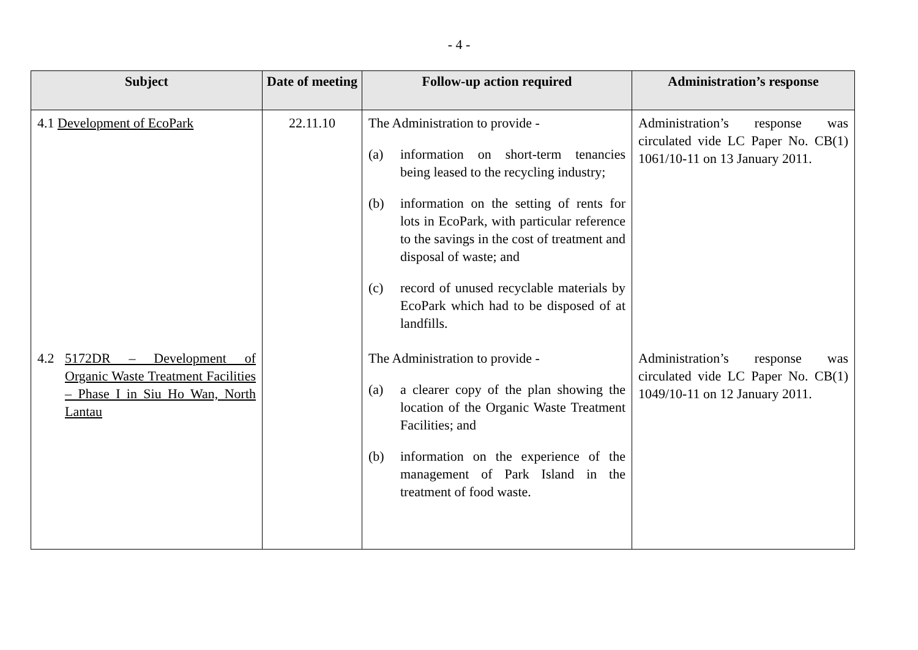- 4 -
| Subject | Date of meeting | Follow-up action required | Administration’s response |
| --- | --- | --- | --- |
| 4.1 Development of EcoPark | 22.11.10 | The Administration to provide - (a) information on short-term tenancies being leased to the recycling industry; (b) information on the setting of rents for lots in EcoPark, with particular reference to the savings in the cost of treatment and disposal of waste; and (c) record of unused recyclable materials by EcoPark which had to be disposed of at landfills. | Administration’s response was circulated vide LC Paper No. CB(1) 1061/10-11 on 13 January 2011. |
| 4.2 5172DR – Development of Organic Waste Treatment Facilities – Phase I in Siu Ho Wan, North Lantau | | The Administration to provide - (a) a clearer copy of the plan showing the location of the Organic Waste Treatment Facilities; and (b) information on the experience of the management of Park Island in the treatment of food waste. | Administration’s response was circulated vide LC Paper No. CB(1) 1049/10-11 on 12 January 2011. |